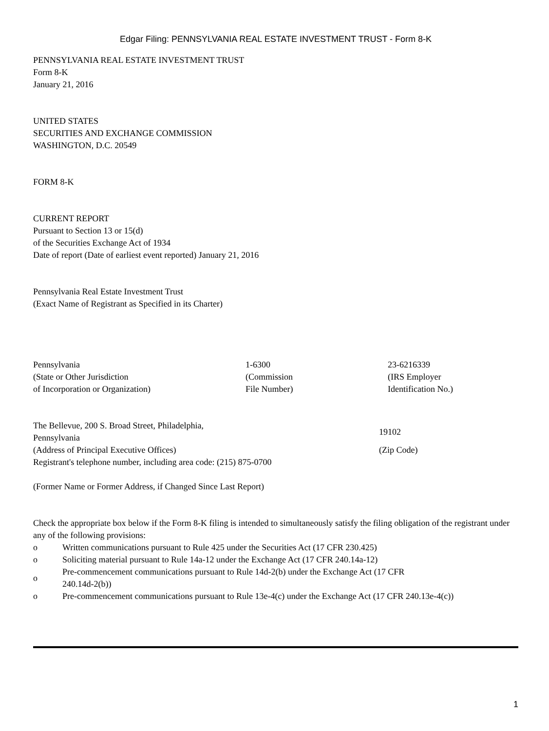Edgar Filing: PENNSYLVANIA REAL ESTATE INVESTMENT TRUST - Form 8-K
PENNSYLVANIA REAL ESTATE INVESTMENT TRUST
Form 8-K
January 21, 2016
UNITED STATES
SECURITIES AND EXCHANGE COMMISSION
WASHINGTON, D.C. 20549
FORM 8-K
CURRENT REPORT
Pursuant to Section 13 or 15(d)
of the Securities Exchange Act of 1934
Date of report (Date of earliest event reported) January 21, 2016
Pennsylvania Real Estate Investment Trust
(Exact Name of Registrant as Specified in its Charter)
| Pennsylvania (State or Other Jurisdiction of Incorporation or Organization) | 1-6300 (Commission File Number) | 23-6216339 (IRS Employer Identification No.) |
| The Bellevue, 200 S. Broad Street, Philadelphia, Pennsylvania | 19102 |
| (Address of Principal Executive Offices) | (Zip Code) |
| Registrant's telephone number, including area code: (215) 875-0700 | |
(Former Name or Former Address, if Changed Since Last Report)
Check the appropriate box below if the Form 8-K filing is intended to simultaneously satisfy the filing obligation of the registrant under any of the following provisions:
| o | Written communications pursuant to Rule 425 under the Securities Act (17 CFR 230.425) |
| o | Soliciting material pursuant to Rule 14a-12 under the Exchange Act (17 CFR 240.14a-12) |
| o | Pre-commencement communications pursuant to Rule 14d-2(b) under the Exchange Act (17 CFR 240.14d-2(b)) |
| o | Pre-commencement communications pursuant to Rule 13e-4(c) under the Exchange Act (17 CFR 240.13e-4(c)) |
1